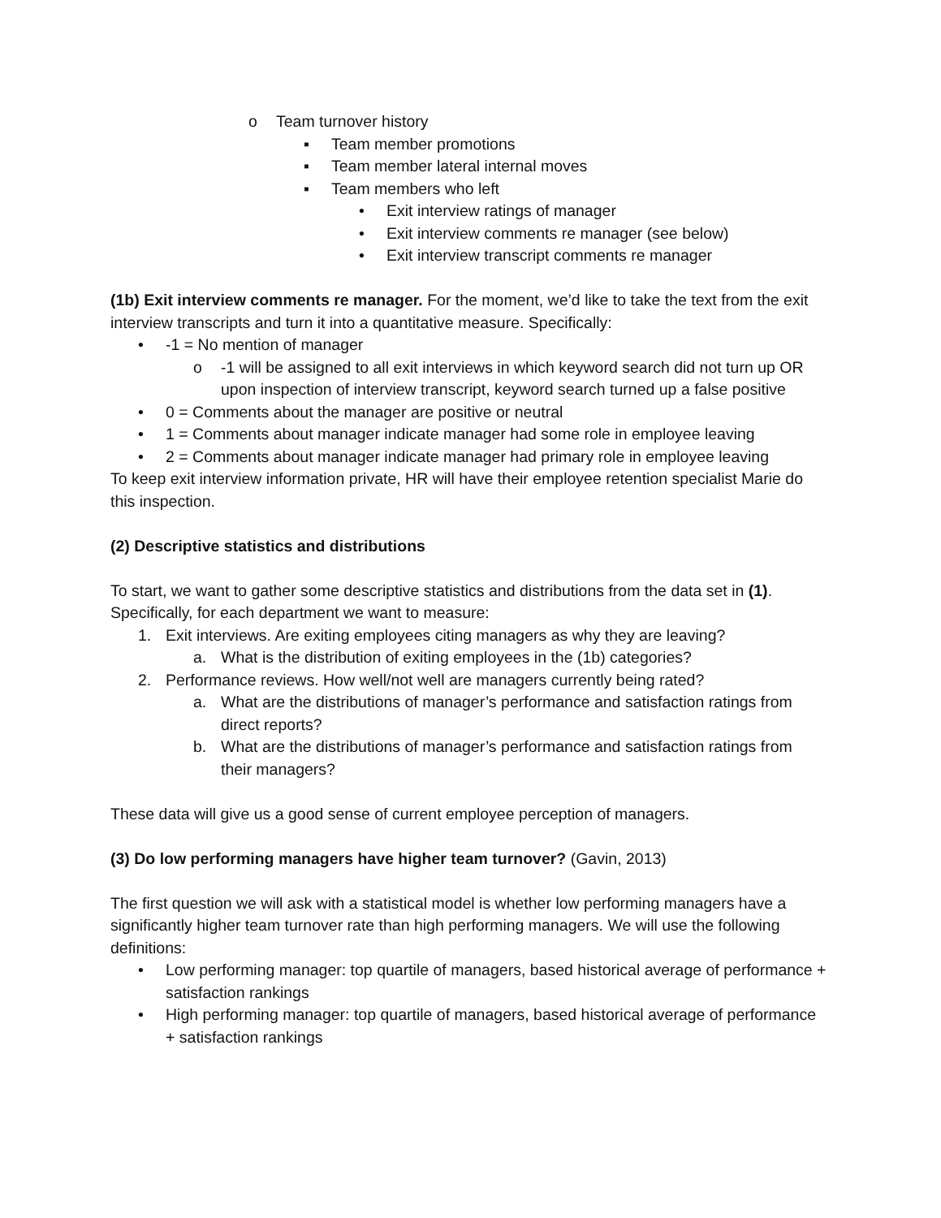o Team turnover history
▪ Team member promotions
▪ Team member lateral internal moves
▪ Team members who left
• Exit interview ratings of manager
• Exit interview comments re manager (see below)
• Exit interview transcript comments re manager
(1b) Exit interview comments re manager. For the moment, we’d like to take the text from the exit interview transcripts and turn it into a quantitative measure. Specifically:
• -1 = No mention of manager
o -1 will be assigned to all exit interviews in which keyword search did not turn up OR upon inspection of interview transcript, keyword search turned up a false positive
• 0 = Comments about the manager are positive or neutral
• 1 = Comments about manager indicate manager had some role in employee leaving
• 2 = Comments about manager indicate manager had primary role in employee leaving
To keep exit interview information private, HR will have their employee retention specialist Marie do this inspection.
(2) Descriptive statistics and distributions
To start, we want to gather some descriptive statistics and distributions from the data set in (1). Specifically, for each department we want to measure:
1. Exit interviews. Are exiting employees citing managers as why they are leaving?
a. What is the distribution of exiting employees in the (1b) categories?
2. Performance reviews. How well/not well are managers currently being rated?
a. What are the distributions of manager’s performance and satisfaction ratings from direct reports?
b. What are the distributions of manager’s performance and satisfaction ratings from their managers?
These data will give us a good sense of current employee perception of managers.
(3) Do low performing managers have higher team turnover? (Gavin, 2013)
The first question we will ask with a statistical model is whether low performing managers have a significantly higher team turnover rate than high performing managers. We will use the following definitions:
• Low performing manager: top quartile of managers, based historical average of performance + satisfaction rankings
• High performing manager: top quartile of managers, based historical average of performance + satisfaction rankings